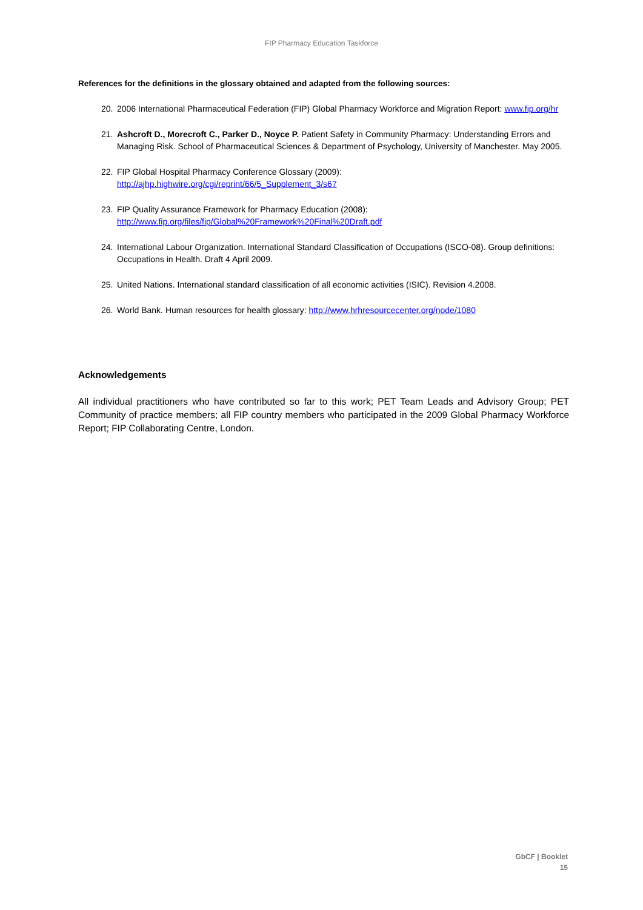FIP Pharmacy Education Taskforce
References for the definitions in the glossary obtained and adapted from the following sources:
20. 2006 International Pharmaceutical Federation (FIP) Global Pharmacy Workforce and Migration Report: www.fip.org/hr
21. Ashcroft D., Morecroft C., Parker D., Noyce P. Patient Safety in Community Pharmacy: Understanding Errors and Managing Risk. School of Pharmaceutical Sciences & Department of Psychology, University of Manchester. May 2005.
22. FIP Global Hospital Pharmacy Conference Glossary (2009):
http://ajhp.highwire.org/cgi/reprint/66/5_Supplement_3/s67
23. FIP Quality Assurance Framework for Pharmacy Education (2008):
http://www.fip.org/files/fip/Global%20Framework%20Final%20Draft.pdf
24. International Labour Organization. International Standard Classification of Occupations (ISCO-08). Group definitions: Occupations in Health. Draft 4 April 2009.
25. United Nations. International standard classification of all economic activities (ISIC). Revision 4.2008.
26. World Bank. Human resources for health glossary: http://www.hrhresourcecenter.org/node/1080
Acknowledgements
All individual practitioners who have contributed so far to this work; PET Team Leads and Advisory Group; PET Community of practice members; all FIP country members who participated in the 2009 Global Pharmacy Workforce Report; FIP Collaborating Centre, London.
GbCF | Booklet
15